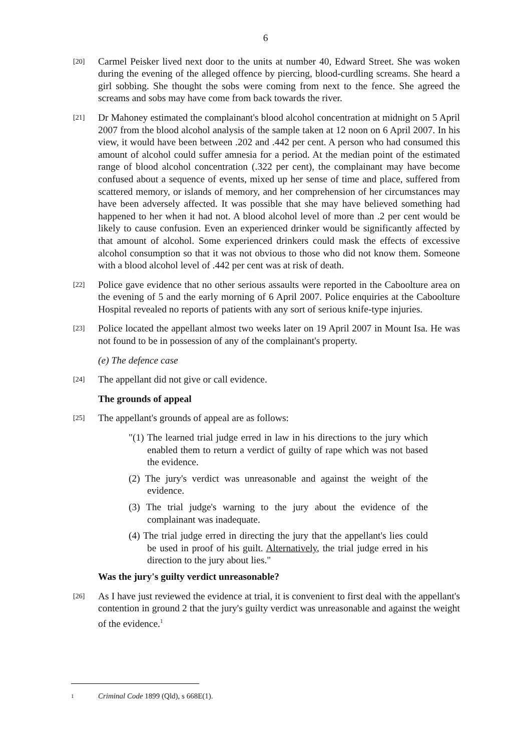6
[20]
Carmel Peisker lived next door to the units at number 40, Edward Street. She was woken during the evening of the alleged offence by piercing, blood-curdling screams. She heard a girl sobbing. She thought the sobs were coming from next to the fence. She agreed the screams and sobs may have come from back towards the river.
[21]
Dr Mahoney estimated the complainant's blood alcohol concentration at midnight on 5 April 2007 from the blood alcohol analysis of the sample taken at 12 noon on 6 April 2007. In his view, it would have been between .202 and .442 per cent. A person who had consumed this amount of alcohol could suffer amnesia for a period. At the median point of the estimated range of blood alcohol concentration (.322 per cent), the complainant may have become confused about a sequence of events, mixed up her sense of time and place, suffered from scattered memory, or islands of memory, and her comprehension of her circumstances may have been adversely affected. It was possible that she may have believed something had happened to her when it had not. A blood alcohol level of more than .2 per cent would be likely to cause confusion. Even an experienced drinker would be significantly affected by that amount of alcohol. Some experienced drinkers could mask the effects of excessive alcohol consumption so that it was not obvious to those who did not know them. Someone with a blood alcohol level of .442 per cent was at risk of death.
[22]
Police gave evidence that no other serious assaults were reported in the Caboolture area on the evening of 5 and the early morning of 6 April 2007. Police enquiries at the Caboolture Hospital revealed no reports of patients with any sort of serious knife-type injuries.
[23]
Police located the appellant almost two weeks later on 19 April 2007 in Mount Isa. He was not found to be in possession of any of the complainant's property.
(e) The defence case
[24]
The appellant did not give or call evidence.
The grounds of appeal
[25]
The appellant's grounds of appeal are as follows:
"(1) The learned trial judge erred in law in his directions to the jury which enabled them to return a verdict of guilty of rape which was not based the evidence.
(2) The jury's verdict was unreasonable and against the weight of the evidence.
(3) The trial judge's warning to the jury about the evidence of the complainant was inadequate.
(4) The trial judge erred in directing the jury that the appellant's lies could be used in proof of his guilt. Alternatively, the trial judge erred in his direction to the jury about lies."
Was the jury's guilty verdict unreasonable?
[26]
As I have just reviewed the evidence at trial, it is convenient to first deal with the appellant's contention in ground 2 that the jury's guilty verdict was unreasonable and against the weight of the evidence.<sup>1</sup>
1 Criminal Code 1899 (Qld), s 668E(1).